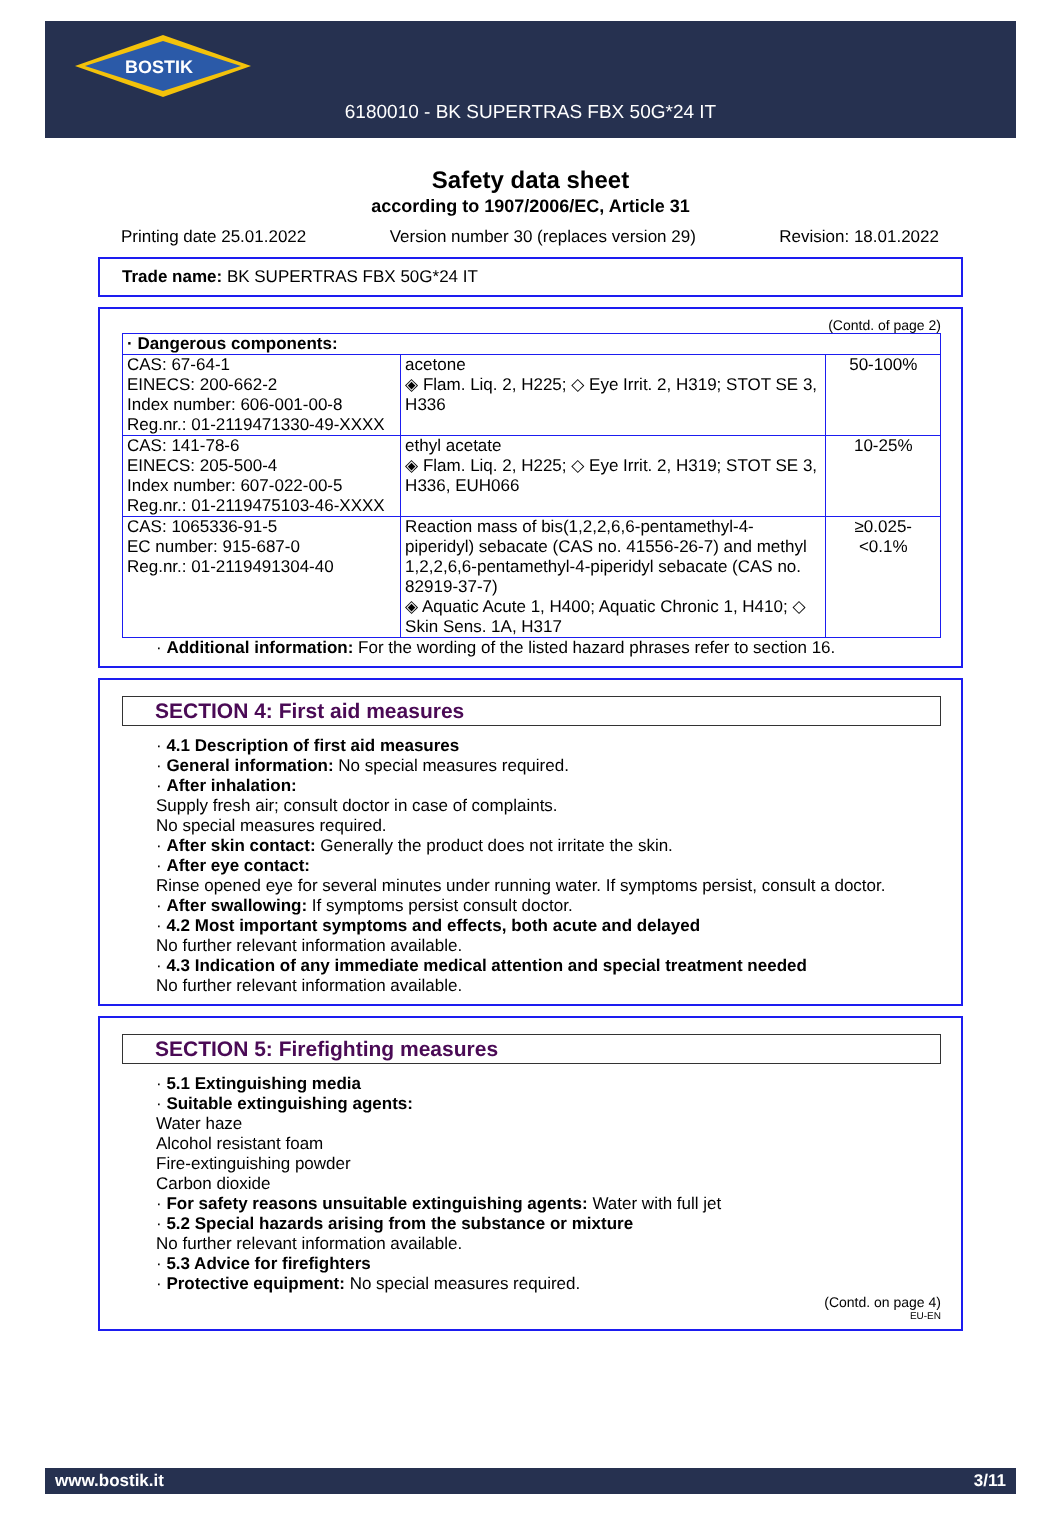BOSTIK
6180010 - BK SUPERTRAS FBX 50G*24 IT
Safety data sheet
according to 1907/2006/EC, Article 31
Printing date 25.01.2022 Version number 30 (replaces version 29) Revision: 18.01.2022
Trade name: BK SUPERTRAS FBX 50G*24 IT
(Contd. of page 2)
| · Dangerous components: | | |
| CAS: 67-64-1 EINECS: 200-662-2 Index number: 606-001-00-8 Reg.nr.: 01-2119471330-49-XXXX | acetone ◈ Flam. Liq. 2, H225; ◇ Eye Irrit. 2, H319; STOT SE 3, H336 | 50-100% |
| CAS: 141-78-6 EINECS: 205-500-4 Index number: 607-022-00-5 Reg.nr.: 01-2119475103-46-XXXX | ethyl acetate ◈ Flam. Liq. 2, H225; ◇ Eye Irrit. 2, H319; STOT SE 3, H336, EUH066 | 10-25% |
| CAS: 1065336-91-5 EC number: 915-687-0 Reg.nr.: 01-2119491304-40 | Reaction mass of bis(1,2,2,6,6-pentamethyl-4-piperidyl) sebacate (CAS no. 41556-26-7) and methyl 1,2,2,6,6-pentamethyl-4-piperidyl sebacate (CAS no. 82919-37-7) ◈ Aquatic Acute 1, H400; Aquatic Chronic 1, H410; ◇ Skin Sens. 1A, H317 | ≥0.025-<0.1% |
· Additional information: For the wording of the listed hazard phrases refer to section 16.
SECTION 4: First aid measures
· 4.1 Description of first aid measures
· General information: No special measures required.
· After inhalation:
Supply fresh air; consult doctor in case of complaints.
No special measures required.
· After skin contact: Generally the product does not irritate the skin.
· After eye contact:
Rinse opened eye for several minutes under running water. If symptoms persist, consult a doctor.
· After swallowing: If symptoms persist consult doctor.
· 4.2 Most important symptoms and effects, both acute and delayed
No further relevant information available.
· 4.3 Indication of any immediate medical attention and special treatment needed
No further relevant information available.
SECTION 5: Firefighting measures
· 5.1 Extinguishing media
· Suitable extinguishing agents:
Water haze
Alcohol resistant foam
Fire-extinguishing powder
Carbon dioxide
· For safety reasons unsuitable extinguishing agents: Water with full jet
· 5.2 Special hazards arising from the substance or mixture
No further relevant information available.
· 5.3 Advice for firefighters
· Protective equipment: No special measures required.
(Contd. on page 4)
EU-EN
www.bostik.it 3/11